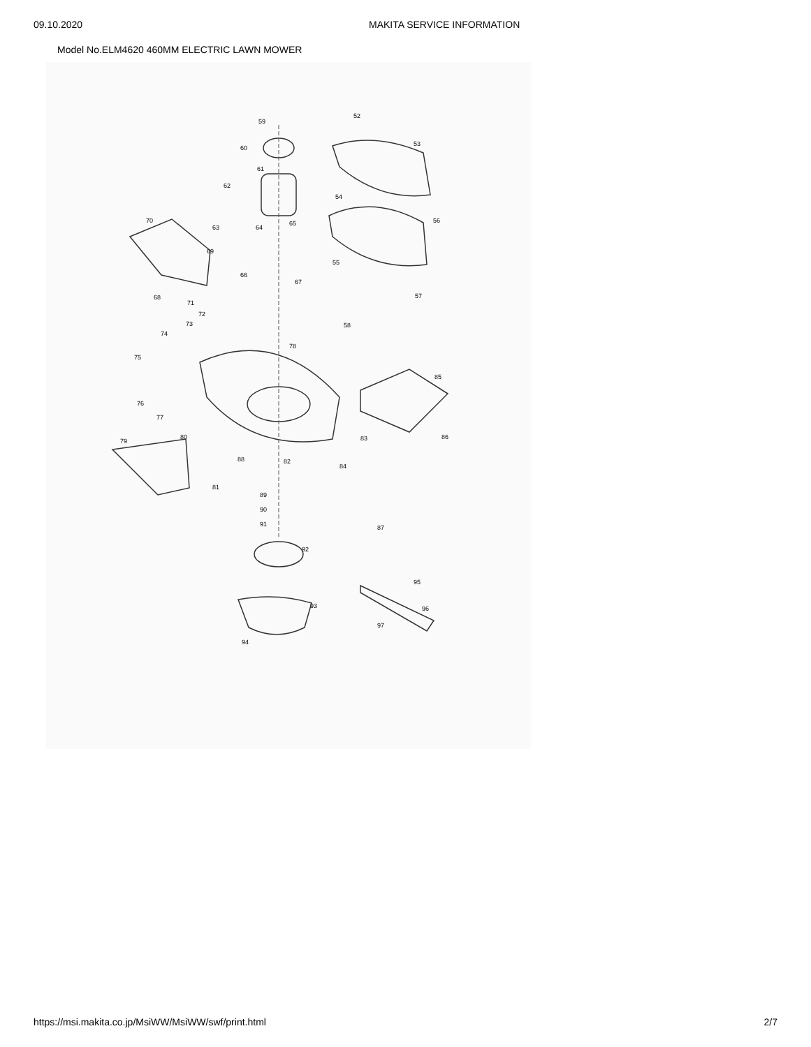09.10.2020 MAKITA SERVICE INFORMATION
Model No.ELM4620 460MM ELECTRIC LAWN MOWER
59
52
53
60
61
62
54
56 70
63 64
65
69
55
66
67
68
71
57
72
73 58
74
78
75
85
76
77
83 86
79
80
88 82
84
81
89
90
91 87
92
95
93 96
97
94
https://msi.makita.co.jp/MsiWW/MsiWW/swf/print.html 2/7